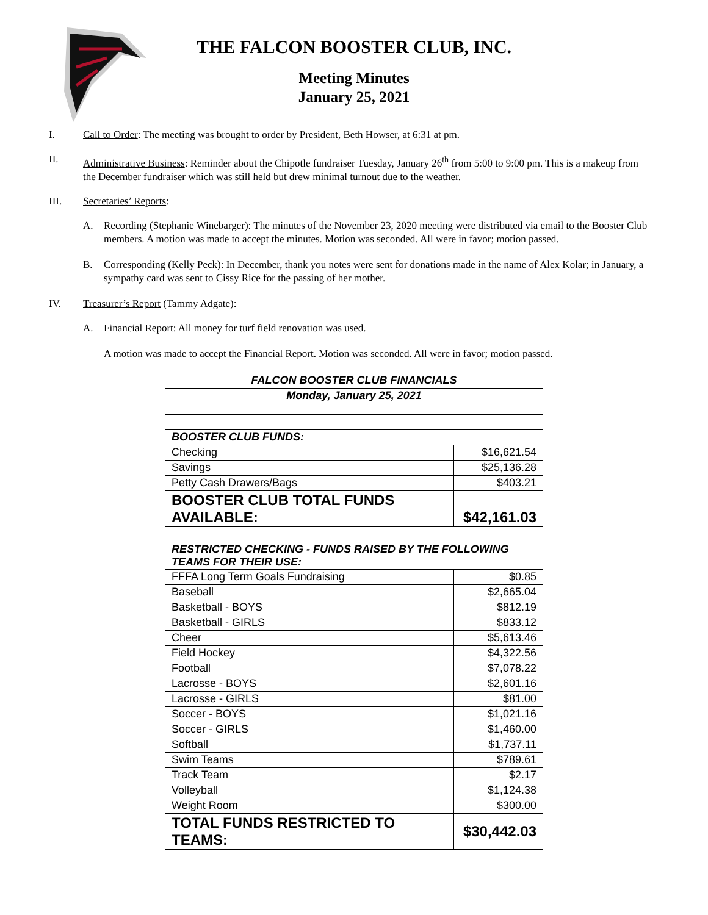THE FALCON BOOSTER CLUB, INC.
Meeting Minutes
January 25, 2021
I. Call to Order: The meeting was brought to order by President, Beth Howser, at 6:31 at pm.
II. Administrative Business: Reminder about the Chipotle fundraiser Tuesday, January 26<sup>th</sup> from 5:00 to 9:00 pm. This is a makeup from the December fundraiser which was still held but drew minimal turnout due to the weather.
III. Secretaries’ Reports:
A. Recording (Stephanie Winebarger): The minutes of the November 23, 2020 meeting were distributed via email to the Booster Club members. A motion was made to accept the minutes. Motion was seconded. All were in favor; motion passed.
B. Corresponding (Kelly Peck): In December, thank you notes were sent for donations made in the name of Alex Kolar; in January, a sympathy card was sent to Cissy Rice for the passing of her mother.
IV. Treasurer’s Report (Tammy Adgate):
A. Financial Report: All money for turf field renovation was used.
A motion was made to accept the Financial Report. Motion was seconded. All were in favor; motion passed.
| FALCON BOOSTER CLUB FINANCIALS | |
| Monday, January 25, 2021 | |
| BOOSTER CLUB FUNDS: | |
| Checking | $16,621.54 |
| Savings | $25,136.28 |
| Petty Cash Drawers/Bags | $403.21 |
| BOOSTER CLUB TOTAL FUNDS AVAILABLE: | $42,161.03 |
| RESTRICTED CHECKING - FUNDS RAISED BY THE FOLLOWING TEAMS FOR THEIR USE: | |
| FFFA Long Term Goals Fundraising | $0.85 |
| Baseball | $2,665.04 |
| Basketball - BOYS | $812.19 |
| Basketball - GIRLS | $833.12 |
| Cheer | $5,613.46 |
| Field Hockey | $4,322.56 |
| Football | $7,078.22 |
| Lacrosse - BOYS | $2,601.16 |
| Lacrosse - GIRLS | $81.00 |
| Soccer - BOYS | $1,021.16 |
| Soccer - GIRLS | $1,460.00 |
| Softball | $1,737.11 |
| Swim Teams | $789.61 |
| Track Team | $2.17 |
| Volleyball | $1,124.38 |
| Weight Room | $300.00 |
| TOTAL FUNDS RESTRICTED TO TEAMS: | $30,442.03 |